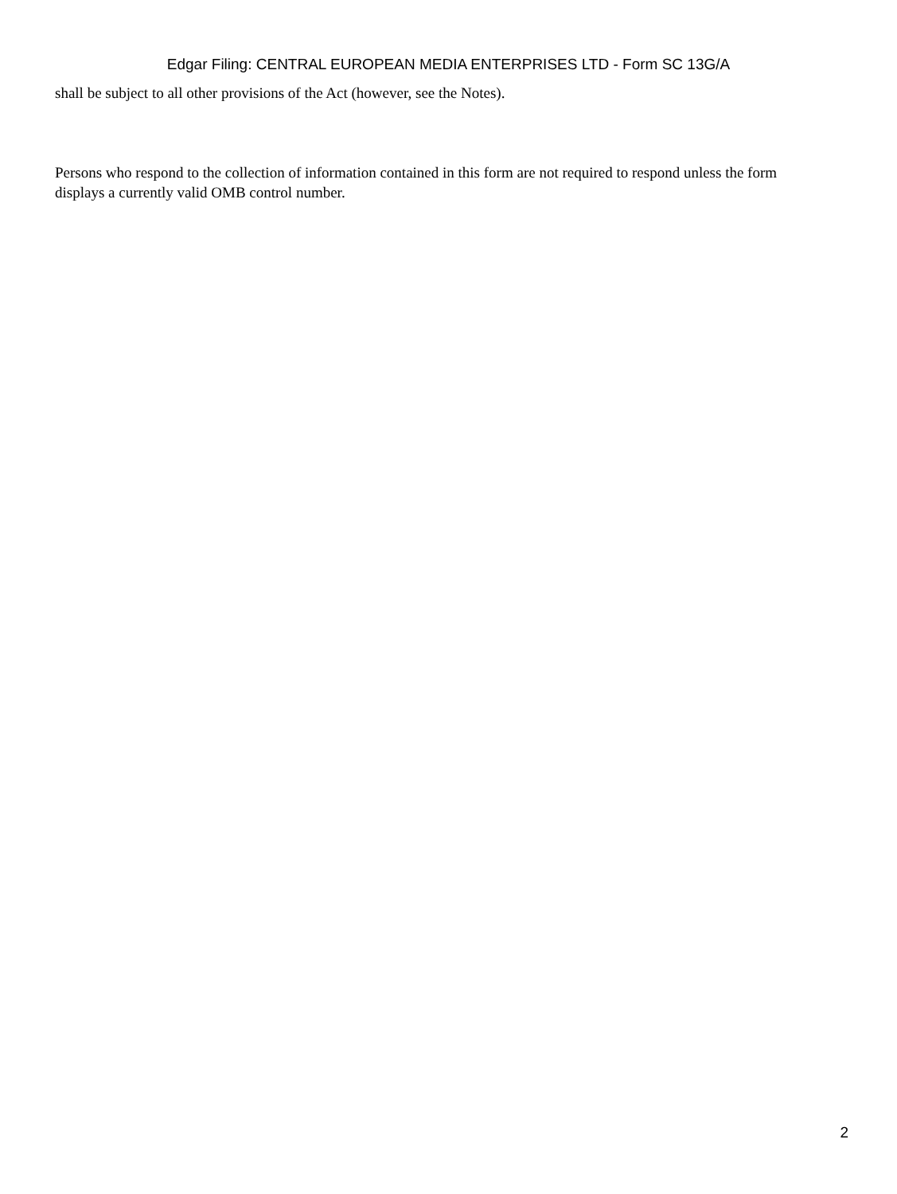Edgar Filing: CENTRAL EUROPEAN MEDIA ENTERPRISES LTD - Form SC 13G/A
shall be subject to all other provisions of the Act (however, see the Notes).
Persons who respond to the collection of information contained in this form are not required to respond unless the form displays a currently valid OMB control number.
2